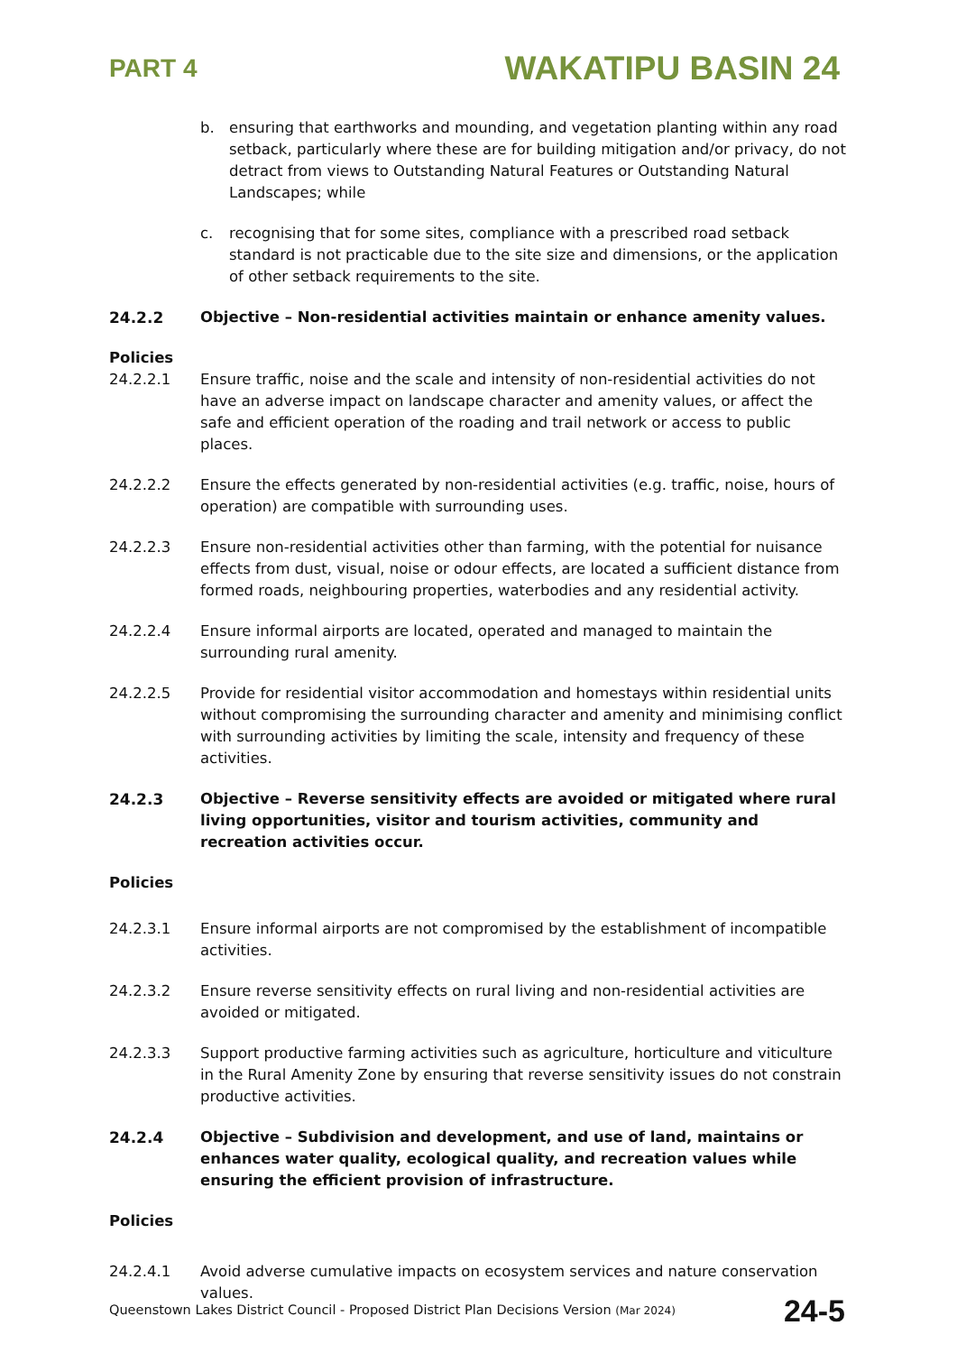PART 4 WAKATIPU BASIN 24
b. ensuring that earthworks and mounding, and vegetation planting within any road setback, particularly where these are for building mitigation and/or privacy, do not detract from views to Outstanding Natural Features or Outstanding Natural Landscapes; while
c. recognising that for some sites, compliance with a prescribed road setback standard is not practicable due to the site size and dimensions, or the application of other setback requirements to the site.
24.2.2 Objective – Non-residential activities maintain or enhance amenity values.
Policies
24.2.2.1 Ensure traffic, noise and the scale and intensity of non-residential activities do not have an adverse impact on landscape character and amenity values, or affect the safe and efficient operation of the roading and trail network or access to public places.
24.2.2.2 Ensure the effects generated by non-residential activities (e.g. traffic, noise, hours of operation) are compatible with surrounding uses.
24.2.2.3 Ensure non-residential activities other than farming, with the potential for nuisance effects from dust, visual, noise or odour effects, are located a sufficient distance from formed roads, neighbouring properties, waterbodies and any residential activity.
24.2.2.4 Ensure informal airports are located, operated and managed to maintain the surrounding rural amenity.
24.2.2.5 Provide for residential visitor accommodation and homestays within residential units without compromising the surrounding character and amenity and minimising conflict with surrounding activities by limiting the scale, intensity and frequency of these activities.
24.2.3 Objective – Reverse sensitivity effects are avoided or mitigated where rural living opportunities, visitor and tourism activities, community and recreation activities occur.
Policies
24.2.3.1 Ensure informal airports are not compromised by the establishment of incompatible activities.
24.2.3.2 Ensure reverse sensitivity effects on rural living and non-residential activities are avoided or mitigated.
24.2.3.3 Support productive farming activities such as agriculture, horticulture and viticulture in the Rural Amenity Zone by ensuring that reverse sensitivity issues do not constrain productive activities.
24.2.4 Objective – Subdivision and development, and use of land, maintains or enhances water quality, ecological quality, and recreation values while ensuring the efficient provision of infrastructure.
Policies
24.2.4.1 Avoid adverse cumulative impacts on ecosystem services and nature conservation values.
Queenstown Lakes District Council - Proposed District Plan Decisions Version (Mar 2024) 24-5